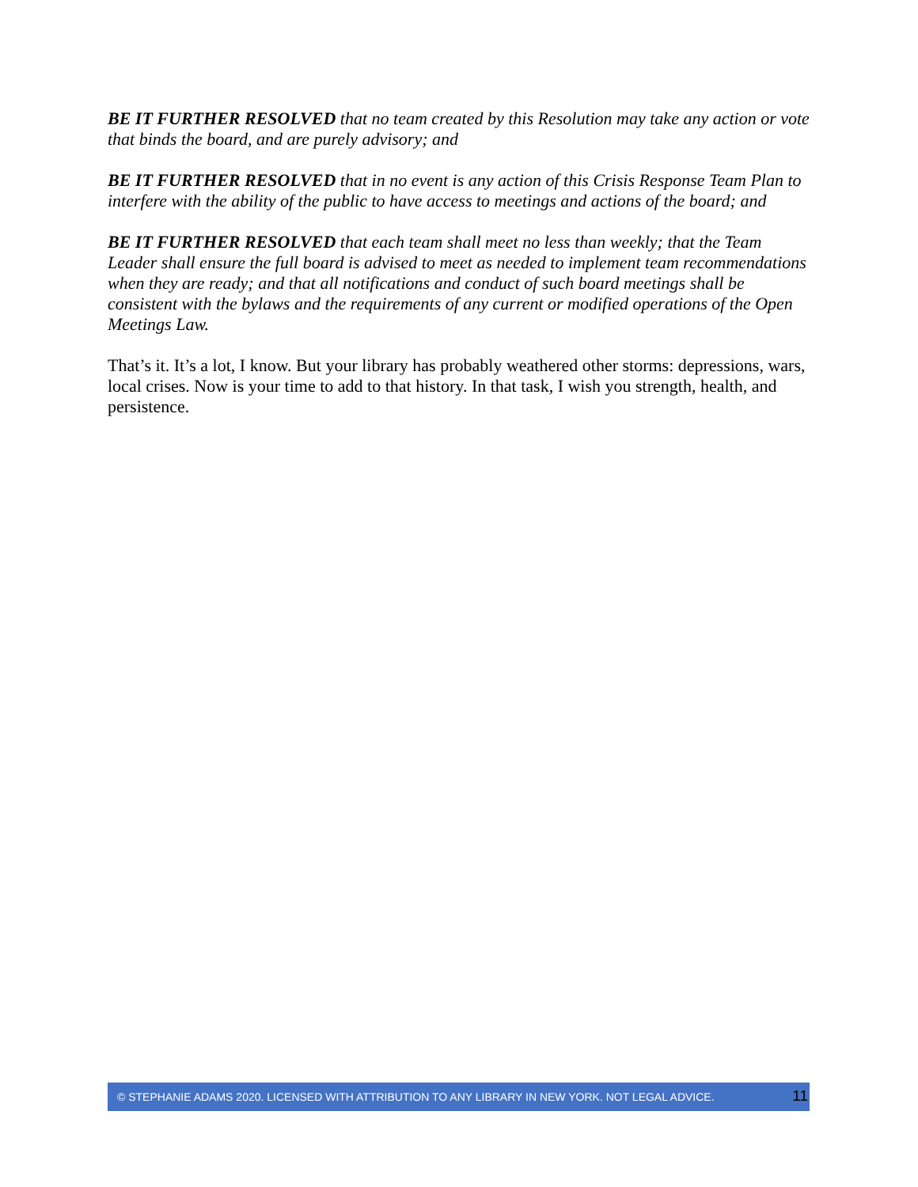BE IT FURTHER RESOLVED that no team created by this Resolution may take any action or vote that binds the board, and are purely advisory; and
BE IT FURTHER RESOLVED that in no event is any action of this Crisis Response Team Plan to interfere with the ability of the public to have access to meetings and actions of the board; and
BE IT FURTHER RESOLVED that each team shall meet no less than weekly; that the Team Leader shall ensure the full board is advised to meet as needed to implement team recommendations when they are ready; and that all notifications and conduct of such board meetings shall be consistent with the bylaws and the requirements of any current or modified operations of the Open Meetings Law.
That’s it. It’s a lot, I know. But your library has probably weathered other storms: depressions, wars, local crises. Now is your time to add to that history. In that task, I wish you strength, health, and persistence.
© STEPHANIE ADAMS 2020. LICENSED WITH ATTRIBUTION TO ANY LIBRARY IN NEW YORK. NOT LEGAL ADVICE. 11